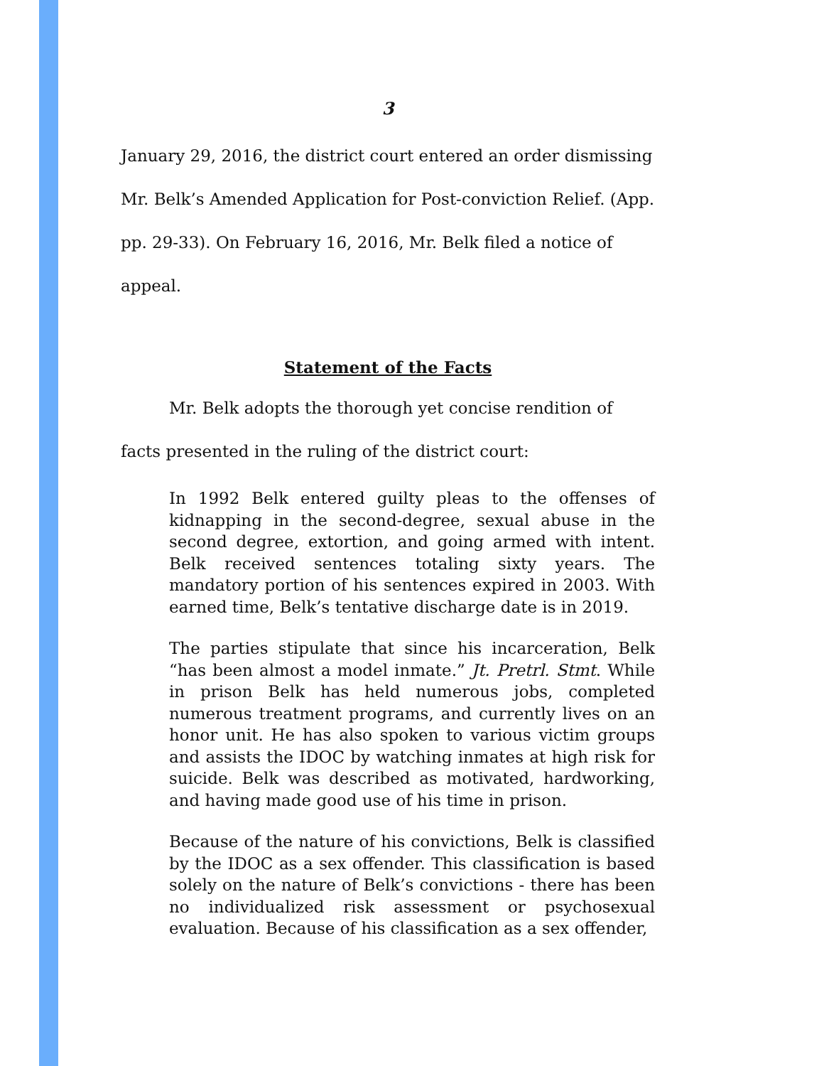3
January 29, 2016, the district court entered an order dismissing Mr. Belk’s Amended Application for Post-conviction Relief. (App. pp. 29-33). On February 16, 2016, Mr. Belk filed a notice of appeal.
Statement of the Facts
Mr. Belk adopts the thorough yet concise rendition of facts presented in the ruling of the district court:
In 1992 Belk entered guilty pleas to the offenses of kidnapping in the second-degree, sexual abuse in the second degree, extortion, and going armed with intent. Belk received sentences totaling sixty years. The mandatory portion of his sentences expired in 2003. With earned time, Belk’s tentative discharge date is in 2019.
The parties stipulate that since his incarceration, Belk “has been almost a model inmate.” Jt. Pretrl. Stmt. While in prison Belk has held numerous jobs, completed numerous treatment programs, and currently lives on an honor unit. He has also spoken to various victim groups and assists the IDOC by watching inmates at high risk for suicide. Belk was described as motivated, hardworking, and having made good use of his time in prison.
Because of the nature of his convictions, Belk is classified by the IDOC as a sex offender. This classification is based solely on the nature of Belk’s convictions - there has been no individualized risk assessment or psychosexual evaluation. Because of his classification as a sex offender,